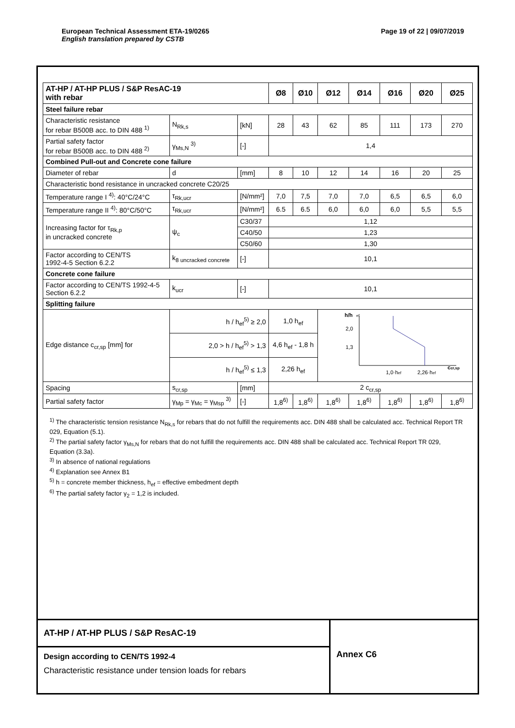European Technical Assessment ETA-19/0265
English translation prepared by CSTB
Page 19 of 22 | 09/07/2019
| AT-HP / AT-HP PLUS / S&P ResAC-19 with rebar | | | Ø8 | Ø10 | Ø12 | Ø14 | Ø16 | Ø20 | Ø25 |
| --- | --- | --- | --- | --- | --- | --- | --- | --- | --- |
| Steel failure rebar | | | | | | | | | |
| Characteristic resistance for rebar B500B acc. to DIN 488 <sup>1)</sup> | N<sub>Rk,s</sub> | [kN] | 28 | 43 | 62 | 85 | 111 | 173 | 270 |
| Partial safety factor for rebar B500B acc. to DIN 488 <sup>2)</sup> | γ<sub>Ms,N</sub> <sup>3)</sup> | [-] | 1,4 | | | | | | |
| Combined Pull-out and Concrete cone failure | | | | | | | | | |
| Diameter of rebar | d | [mm] | 8 | 10 | 12 | 14 | 16 | 20 | 25 |
| Characteristic bond resistance in uncracked concrete C20/25 | | | | | | | | | |
| Temperature range I <sup>4)</sup>: 40°C/24°C | τ<sub>Rk,ucr</sub> | [N/mm²] | 7,0 | 7,5 | 7,0 | 7,0 | 6,5 | 6,5 | 6,0 |
| Temperature range II <sup>4)</sup>: 80°C/50°C | τ<sub>Rk,ucr</sub> | [N/mm²] | 6.5 | 6.5 | 6,0 | 6,0 | 6,0 | 5,5 | 5,5 |
| Increasing factor for τ<sub>Rk,p</sub> in uncracked concrete | ψ<sub>c</sub> | C30/37 | 1,12 | | | | | | |
| | | C40/50 | 1,23 | | | | | | |
| | | C50/60 | 1,30 | | | | | | |
| Factor according to CEN/TS 1992-4-5 Section 6.2.2 | k<sub>8 uncracked concrete</sub> | [-] | 10,1 | | | | | | |
| Concrete cone failure | | | | | | | | | |
| Factor according to CEN/TS 1992-4-5 Section 6.2.2 | k<sub>ucr</sub> | [-] | 10,1 | | | | | | |
| Splitting failure | | | | | | | | | |
| Edge distance c<sub>cr,sp</sub> [mm] for | h / h<sub>ef</sub><sup>5)</sup> ≥ 2,0 | | 1,0 h<sub>ef</sub> | | h/h ef 2,0 1,3 1,0·h ef 2,26·h ef c cr,sp | | | | |
| | 2,0 > h / h<sub>ef</sub><sup>5)</sup> > 1,3 | | 4,6 h<sub>ef</sub> - 1,8 h | | | | | | |
| | h / h<sub>ef</sub><sup>5)</sup> ≤ 1,3 | | 2,26 h<sub>ef</sub> | | | | | | |
| Spacing | s<sub>cr,sp</sub> | [mm] | 2 c<sub>cr,sp</sub> | | | | | | |
| Partial safety factor | γ<sub>Mp</sub> = γ<sub>Mc</sub> = γ<sub>Msp</sub> <sup>3)</sup> | [-] | 1,8<sup>6)</sup> | 1,8<sup>6)</sup> | 1,8<sup>6)</sup> | 1,8<sup>6)</sup> | 1,8<sup>6)</sup> | 1,8<sup>6)</sup> | 1,8<sup>6)</sup> |
<sup>1)</sup> The characteristic tension resistance N<sub>Rk,s</sub> for rebars that do not fulfill the requirements acc. DIN 488 shall be calculated acc. Technical Report TR 029, Equation (5.1).
<sup>2)</sup> The partial safety factor γ<sub>Ms,N</sub> for rebars that do not fulfill the requirements acc. DIN 488 shall be calculated acc. Technical Report TR 029, Equation (3.3a).
<sup>3)</sup> In absence of national regulations
<sup>4)</sup> Explanation see Annex B1
<sup>5)</sup> h = concrete member thickness, h<sub>ef</sub> = effective embedment depth
<sup>6)</sup> The partial safety factor γ<sub>2</sub> = 1,2 is included.
AT-HP / AT-HP PLUS / S&P ResAC-19
Design according to CEN/TS 1992-4
Characteristic resistance under tension loads for rebars
Annex C6